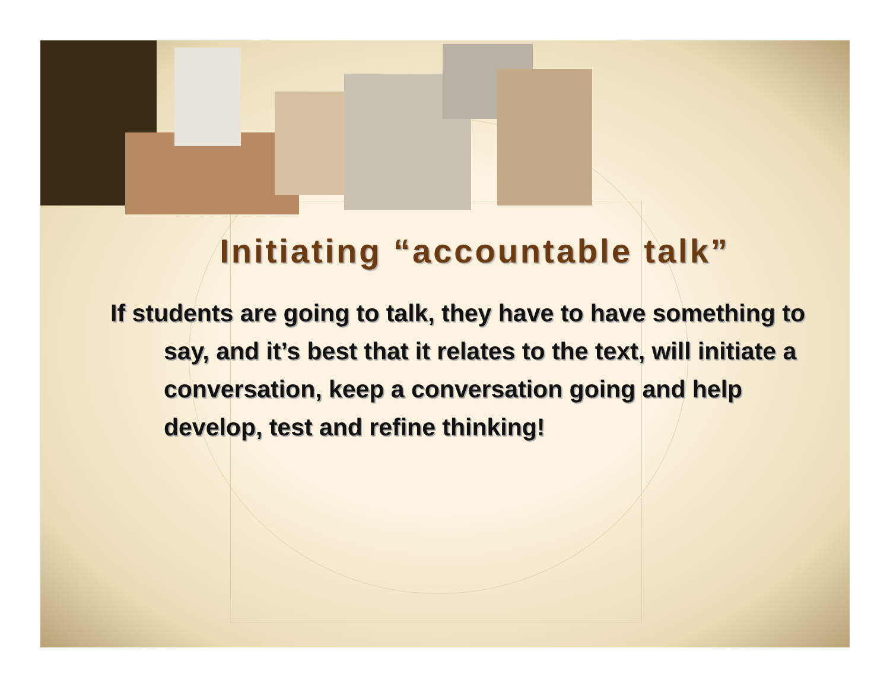Initiating “accountable talk”
If students are going to talk, they have to have something to say, and it’s best that it relates to the text, will initiate a conversation, keep a conversation going and help develop, test and refine thinking!